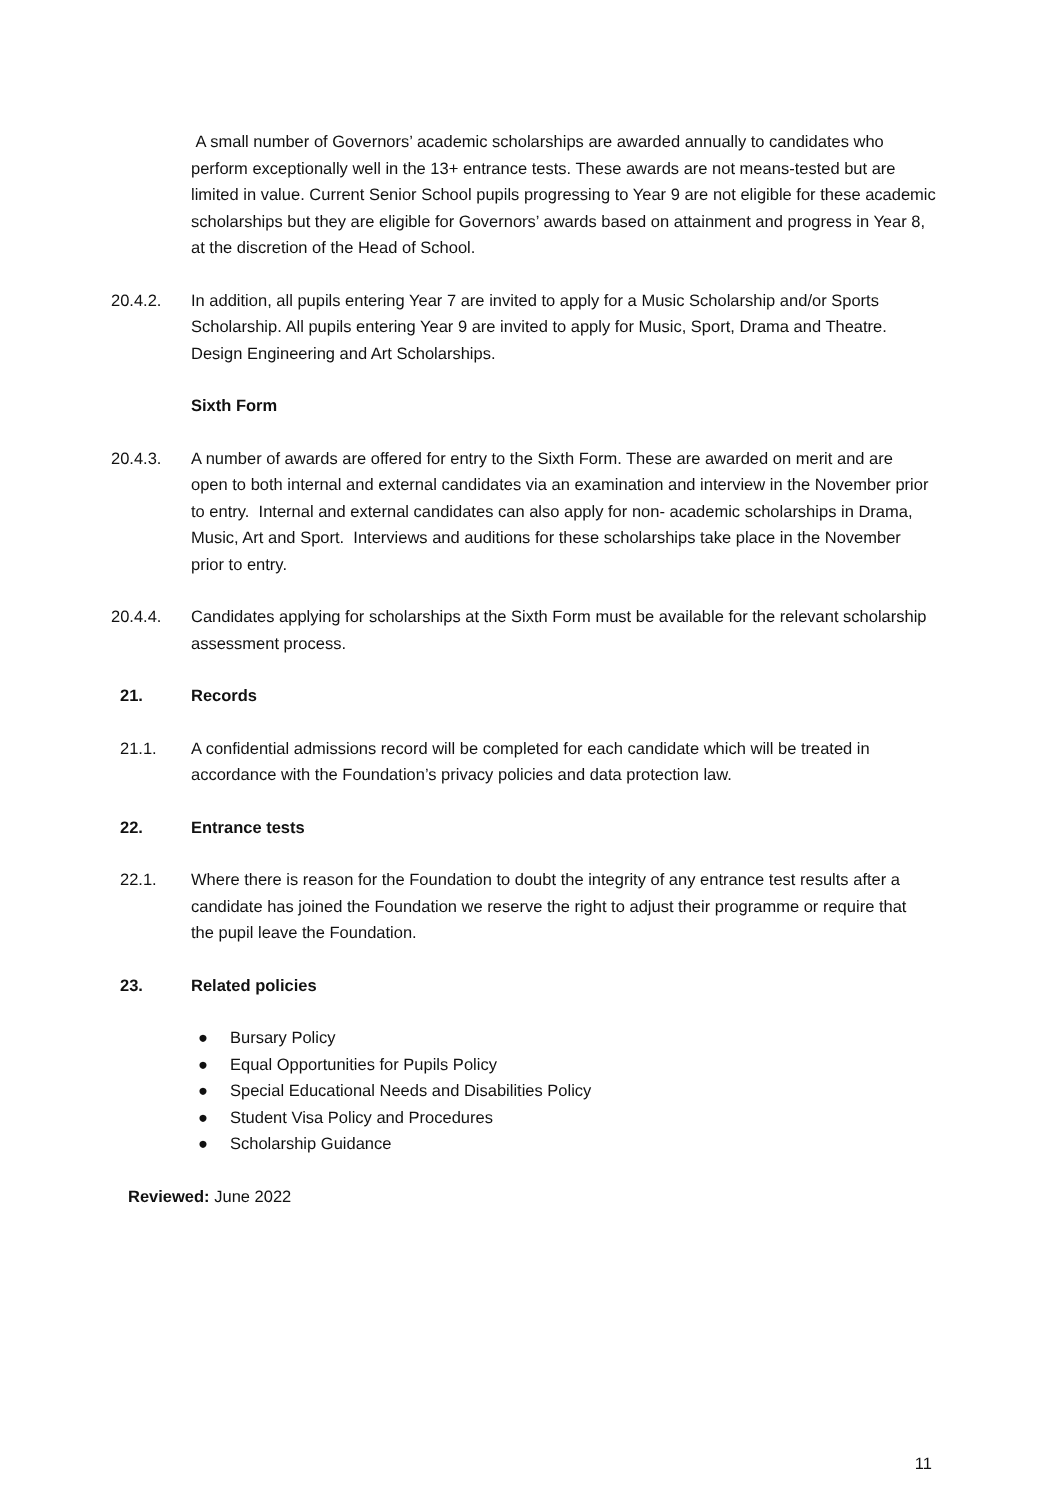A small number of Governors’ academic scholarships are awarded annually to candidates who perform exceptionally well in the 13+ entrance tests. These awards are not means-tested but are limited in value. Current Senior School pupils progressing to Year 9 are not eligible for these academic scholarships but they are eligible for Governors’ awards based on attainment and progress in Year 8, at the discretion of the Head of School.
20.4.2. In addition, all pupils entering Year 7 are invited to apply for a Music Scholarship and/or Sports Scholarship. All pupils entering Year 9 are invited to apply for Music, Sport, Drama and Theatre. Design Engineering and Art Scholarships.
Sixth Form
20.4.3. A number of awards are offered for entry to the Sixth Form. These are awarded on merit and are open to both internal and external candidates via an examination and interview in the November prior to entry. Internal and external candidates can also apply for non- academic scholarships in Drama, Music, Art and Sport. Interviews and auditions for these scholarships take place in the November prior to entry.
20.4.4. Candidates applying for scholarships at the Sixth Form must be available for the relevant scholarship assessment process.
21. Records
21.1. A confidential admissions record will be completed for each candidate which will be treated in accordance with the Foundation’s privacy policies and data protection law.
22. Entrance tests
22.1. Where there is reason for the Foundation to doubt the integrity of any entrance test results after a candidate has joined the Foundation we reserve the right to adjust their programme or require that the pupil leave the Foundation.
23. Related policies
● Bursary Policy
● Equal Opportunities for Pupils Policy
● Special Educational Needs and Disabilities Policy
● Student Visa Policy and Procedures
● Scholarship Guidance
Reviewed: June 2022
11